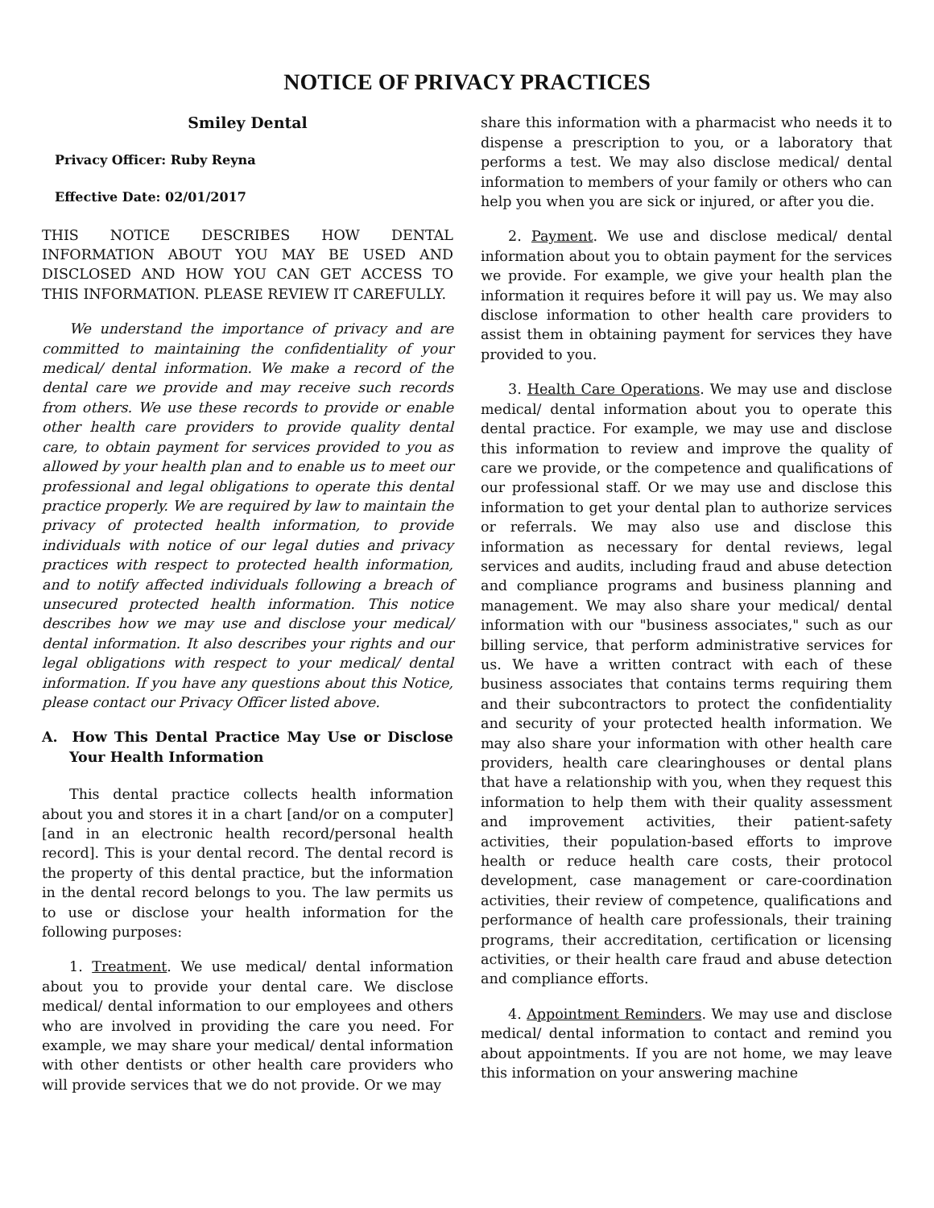NOTICE OF PRIVACY PRACTICES
Smiley Dental
Privacy Officer: Ruby Reyna
Effective Date: 02/01/2017
THIS NOTICE DESCRIBES HOW DENTAL INFORMATION ABOUT YOU MAY BE USED AND DISCLOSED AND HOW YOU CAN GET ACCESS TO THIS INFORMATION. PLEASE REVIEW IT CAREFULLY.
We understand the importance of privacy and are committed to maintaining the confidentiality of your medical/ dental information. We make a record of the dental care we provide and may receive such records from others. We use these records to provide or enable other health care providers to provide quality dental care, to obtain payment for services provided to you as allowed by your health plan and to enable us to meet our professional and legal obligations to operate this dental practice properly. We are required by law to maintain the privacy of protected health information, to provide individuals with notice of our legal duties and privacy practices with respect to protected health information, and to notify affected individuals following a breach of unsecured protected health information. This notice describes how we may use and disclose your medical/ dental information. It also describes your rights and our legal obligations with respect to your medical/ dental information. If you have any questions about this Notice, please contact our Privacy Officer listed above.
A. How This Dental Practice May Use or Disclose Your Health Information
This dental practice collects health information about you and stores it in a chart [and/or on a computer][and in an electronic health record/personal health record]. This is your dental record. The dental record is the property of this dental practice, but the information in the dental record belongs to you. The law permits us to use or disclose your health information for the following purposes:
1. Treatment. We use medical/ dental information about you to provide your dental care. We disclose medical/ dental information to our employees and others who are involved in providing the care you need. For example, we may share your medical/ dental information with other dentists or other health care providers who will provide services that we do not provide. Or we may
share this information with a pharmacist who needs it to dispense a prescription to you, or a laboratory that performs a test. We may also disclose medical/ dental information to members of your family or others who can help you when you are sick or injured, or after you die.
2. Payment. We use and disclose medical/ dental information about you to obtain payment for the services we provide. For example, we give your health plan the information it requires before it will pay us. We may also disclose information to other health care providers to assist them in obtaining payment for services they have provided to you.
3. Health Care Operations. We may use and disclose medical/ dental information about you to operate this dental practice. For example, we may use and disclose this information to review and improve the quality of care we provide, or the competence and qualifications of our professional staff. Or we may use and disclose this information to get your dental plan to authorize services or referrals. We may also use and disclose this information as necessary for dental reviews, legal services and audits, including fraud and abuse detection and compliance programs and business planning and management. We may also share your medical/ dental information with our "business associates," such as our billing service, that perform administrative services for us. We have a written contract with each of these business associates that contains terms requiring them and their subcontractors to protect the confidentiality and security of your protected health information. We may also share your information with other health care providers, health care clearinghouses or dental plans that have a relationship with you, when they request this information to help them with their quality assessment and improvement activities, their patient-safety activities, their population-based efforts to improve health or reduce health care costs, their protocol development, case management or care-coordination activities, their review of competence, qualifications and performance of health care professionals, their training programs, their accreditation, certification or licensing activities, or their health care fraud and abuse detection and compliance efforts.
4. Appointment Reminders. We may use and disclose medical/ dental information to contact and remind you about appointments. If you are not home, we may leave this information on your answering machine